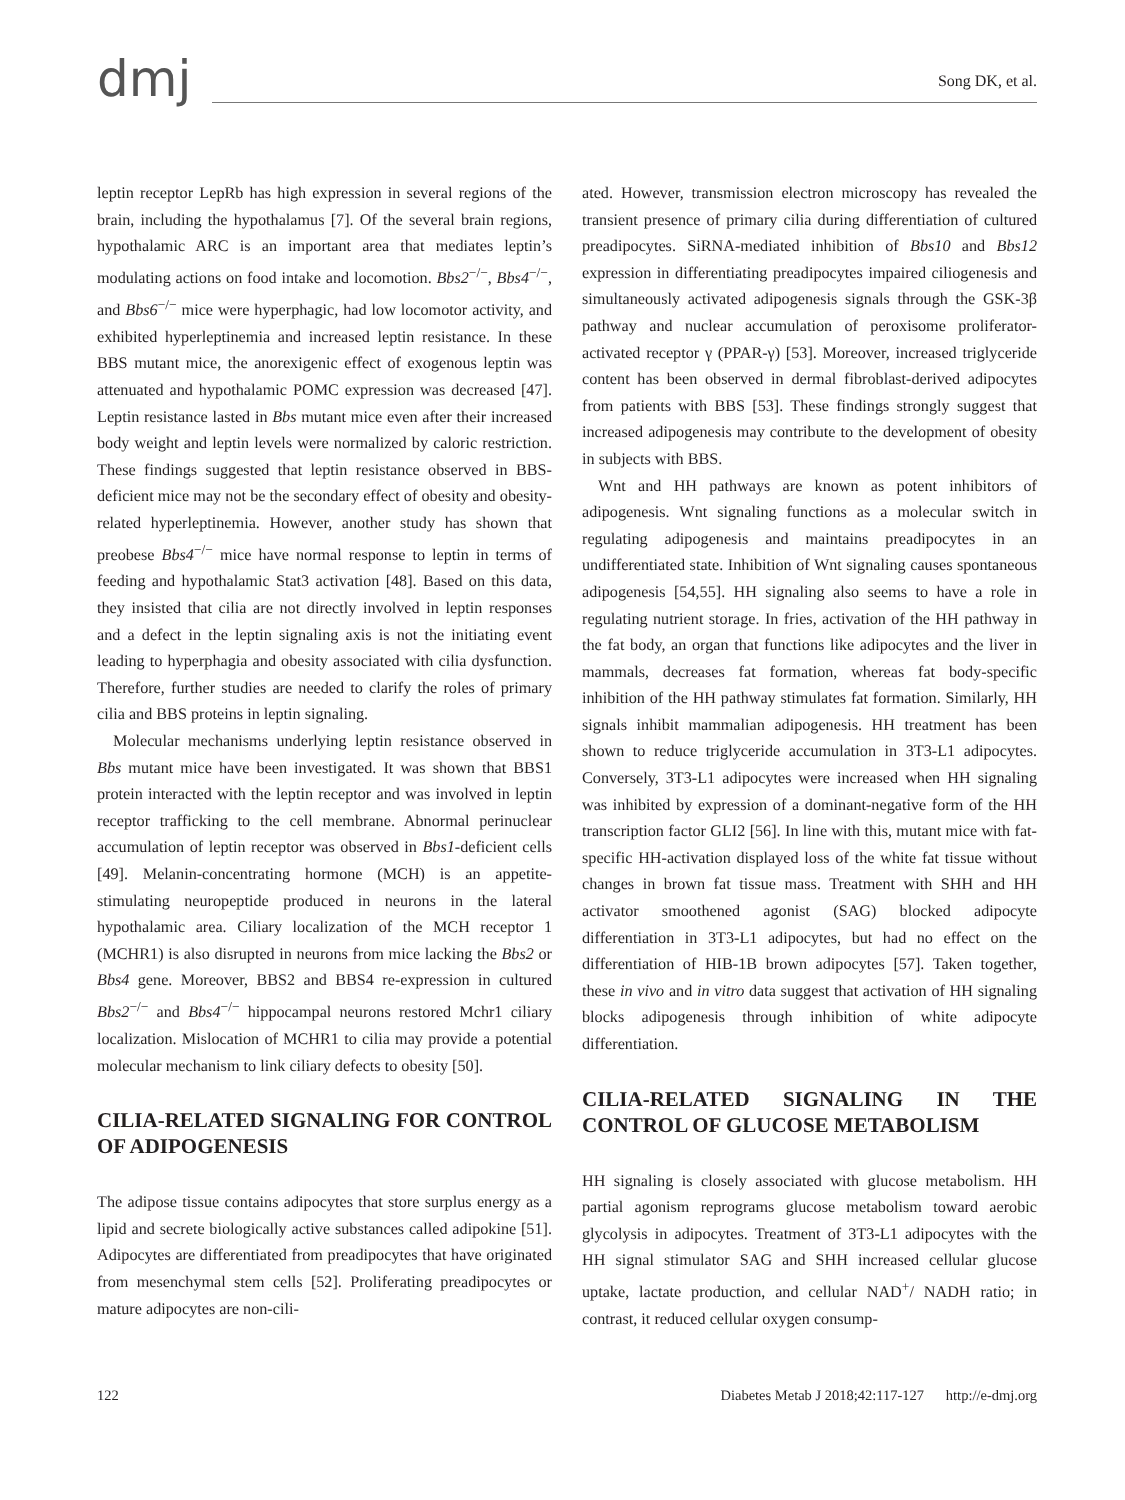dmj Song DK, et al.
leptin receptor LepRb has high expression in several regions of the brain, including the hypothalamus [7]. Of the several brain regions, hypothalamic ARC is an important area that mediates leptin’s modulating actions on food intake and locomotion. Bbs2<sup>−/−</sup>, Bbs4<sup>−/−</sup>, and Bbs6<sup>−/−</sup> mice were hyperphagic, had low locomotor activity, and exhibited hyperleptinemia and increased leptin resistance. In these BBS mutant mice, the anorexigenic effect of exogenous leptin was attenuated and hypothalamic POMC expression was decreased [47]. Leptin resistance lasted in Bbs mutant mice even after their increased body weight and leptin levels were normalized by caloric restriction. These findings suggested that leptin resistance observed in BBS-deficient mice may not be the secondary effect of obesity and obesity-related hyperleptinemia. However, another study has shown that preobese Bbs4<sup>−/−</sup> mice have normal response to leptin in terms of feeding and hypothalamic Stat3 activation [48]. Based on this data, they insisted that cilia are not directly involved in leptin responses and a defect in the leptin signaling axis is not the initiating event leading to hyperphagia and obesity associated with cilia dysfunction. Therefore, further studies are needed to clarify the roles of primary cilia and BBS proteins in leptin signaling.
Molecular mechanisms underlying leptin resistance observed in Bbs mutant mice have been investigated. It was shown that BBS1 protein interacted with the leptin receptor and was involved in leptin receptor trafficking to the cell membrane. Abnormal perinuclear accumulation of leptin receptor was observed in Bbs1-deficient cells [49]. Melanin-concentrating hormone (MCH) is an appetite-stimulating neuropeptide produced in neurons in the lateral hypothalamic area. Ciliary localization of the MCH receptor 1 (MCHR1) is also disrupted in neurons from mice lacking the Bbs2 or Bbs4 gene. Moreover, BBS2 and BBS4 re-expression in cultured Bbs2<sup>−/−</sup> and Bbs4<sup>−/−</sup> hippocampal neurons restored Mchr1 ciliary localization. Mislocation of MCHR1 to cilia may provide a potential molecular mechanism to link ciliary defects to obesity [50].
CILIA-RELATED SIGNALING FOR CONTROL OF ADIPOGENESIS
The adipose tissue contains adipocytes that store surplus energy as a lipid and secrete biologically active substances called adipokine [51]. Adipocytes are differentiated from preadipocytes that have originated from mesenchymal stem cells [52]. Proliferating preadipocytes or mature adipocytes are non-cili-
ated. However, transmission electron microscopy has revealed the transient presence of primary cilia during differentiation of cultured preadipocytes. SiRNA-mediated inhibition of Bbs10 and Bbs12 expression in differentiating preadipocytes impaired ciliogenesis and simultaneously activated adipogenesis signals through the GSK-3β pathway and nuclear accumulation of peroxisome proliferator-activated receptor γ (PPAR-γ) [53]. Moreover, increased triglyceride content has been observed in dermal fibroblast-derived adipocytes from patients with BBS [53]. These findings strongly suggest that increased adipogenesis may contribute to the development of obesity in subjects with BBS.
Wnt and HH pathways are known as potent inhibitors of adipogenesis. Wnt signaling functions as a molecular switch in regulating adipogenesis and maintains preadipocytes in an undifferentiated state. Inhibition of Wnt signaling causes spontaneous adipogenesis [54,55]. HH signaling also seems to have a role in regulating nutrient storage. In fries, activation of the HH pathway in the fat body, an organ that functions like adipocytes and the liver in mammals, decreases fat formation, whereas fat body-specific inhibition of the HH pathway stimulates fat formation. Similarly, HH signals inhibit mammalian adipogenesis. HH treatment has been shown to reduce triglyceride accumulation in 3T3-L1 adipocytes. Conversely, 3T3-L1 adipocytes were increased when HH signaling was inhibited by expression of a dominant-negative form of the HH transcription factor GLI2 [56]. In line with this, mutant mice with fat-specific HH-activation displayed loss of the white fat tissue without changes in brown fat tissue mass. Treatment with SHH and HH activator smoothened agonist (SAG) blocked adipocyte differentiation in 3T3-L1 adipocytes, but had no effect on the differentiation of HIB-1B brown adipocytes [57]. Taken together, these in vivo and in vitro data suggest that activation of HH signaling blocks adipogenesis through inhibition of white adipocyte differentiation.
CILIA-RELATED SIGNALING IN THE CONTROL OF GLUCOSE METABOLISM
HH signaling is closely associated with glucose metabolism. HH partial agonism reprograms glucose metabolism toward aerobic glycolysis in adipocytes. Treatment of 3T3-L1 adipocytes with the HH signal stimulator SAG and SHH increased cellular glucose uptake, lactate production, and cellular NAD<sup>+</sup>/ NADH ratio; in contrast, it reduced cellular oxygen consump-
122 Diabetes Metab J 2018;42:117-127 http://e-dmj.org